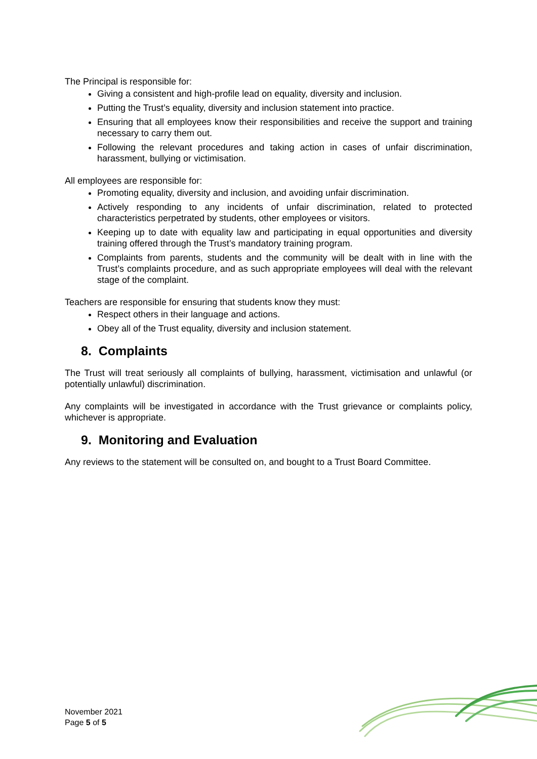The Principal is responsible for:
Giving a consistent and high-profile lead on equality, diversity and inclusion.
Putting the Trust’s equality, diversity and inclusion statement into practice.
Ensuring that all employees know their responsibilities and receive the support and training necessary to carry them out.
Following the relevant procedures and taking action in cases of unfair discrimination, harassment, bullying or victimisation.
All employees are responsible for:
Promoting equality, diversity and inclusion, and avoiding unfair discrimination.
Actively responding to any incidents of unfair discrimination, related to protected characteristics perpetrated by students, other employees or visitors.
Keeping up to date with equality law and participating in equal opportunities and diversity training offered through the Trust’s mandatory training program.
Complaints from parents, students and the community will be dealt with in line with the Trust’s complaints procedure, and as such appropriate employees will deal with the relevant stage of the complaint.
Teachers are responsible for ensuring that students know they must:
Respect others in their language and actions.
Obey all of the Trust equality, diversity and inclusion statement.
8. Complaints
The Trust will treat seriously all complaints of bullying, harassment, victimisation and unlawful (or potentially unlawful) discrimination.
Any complaints will be investigated in accordance with the Trust grievance or complaints policy, whichever is appropriate.
9. Monitoring and Evaluation
Any reviews to the statement will be consulted on, and bought to a Trust Board Committee.
November 2021
Page 5 of 5